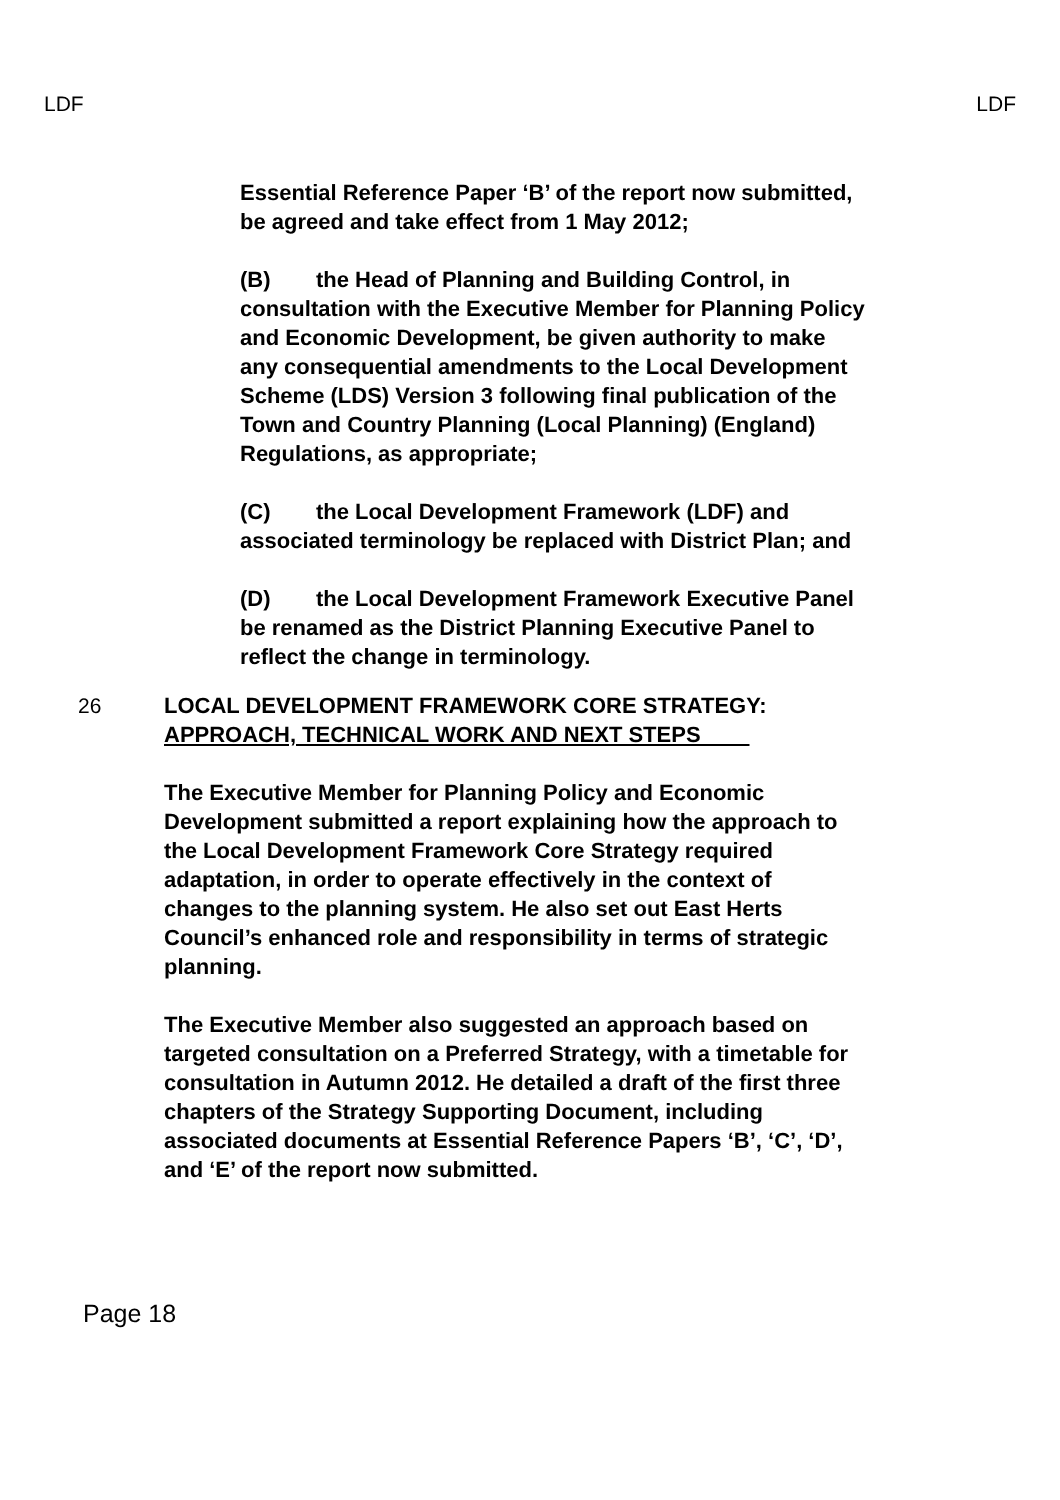LDF LDF
Essential Reference Paper ‘B’ of the report now submitted, be agreed and take effect from 1 May 2012;
(B) the Head of Planning and Building Control, in consultation with the Executive Member for Planning Policy and Economic Development, be given authority to make any consequential amendments to the Local Development Scheme (LDS) Version 3 following final publication of the Town and Country Planning (Local Planning) (England) Regulations, as appropriate;
(C) the Local Development Framework (LDF) and associated terminology be replaced with District Plan; and
(D) the Local Development Framework Executive Panel be renamed as the District Planning Executive Panel to reflect the change in terminology.
26 LOCAL DEVELOPMENT FRAMEWORK CORE STRATEGY: APPROACH, TECHNICAL WORK AND NEXT STEPS
The Executive Member for Planning Policy and Economic Development submitted a report explaining how the approach to the Local Development Framework Core Strategy required adaptation, in order to operate effectively in the context of changes to the planning system. He also set out East Herts Council’s enhanced role and responsibility in terms of strategic planning.
The Executive Member also suggested an approach based on targeted consultation on a Preferred Strategy, with a timetable for consultation in Autumn 2012. He detailed a draft of the first three chapters of the Strategy Supporting Document, including associated documents at Essential Reference Papers ‘B’, ‘C’, ‘D’, and ‘E’ of the report now submitted.
Page 18